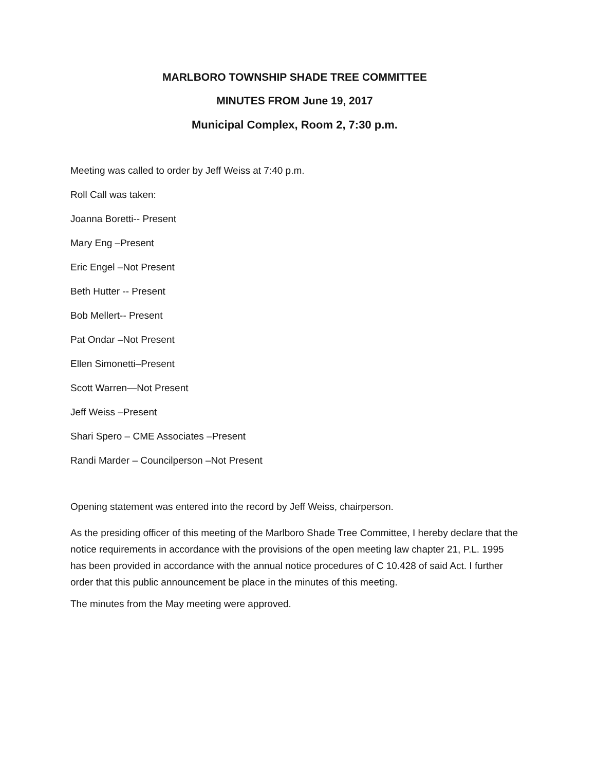MARLBORO TOWNSHIP SHADE TREE COMMITTEE
MINUTES FROM June 19, 2017
Municipal Complex, Room 2, 7:30 p.m.
Meeting was called to order by Jeff Weiss at 7:40 p.m.
Roll Call was taken:
Joanna Boretti-- Present
Mary Eng –Present
Eric Engel –Not Present
Beth Hutter -- Present
Bob Mellert-- Present
Pat Ondar –Not Present
Ellen Simonetti–Present
Scott Warren—Not Present
Jeff Weiss –Present
Shari Spero – CME Associates –Present
Randi Marder – Councilperson –Not Present
Opening statement was entered into the record by Jeff Weiss, chairperson.
As the presiding officer of this meeting of the Marlboro Shade Tree Committee, I hereby declare that the notice requirements in accordance with the provisions of the open meeting law chapter 21, P.L. 1995 has been provided in accordance with the annual notice procedures of C 10.428 of said Act. I further order that this public announcement be place in the minutes of this meeting.
The minutes from the May meeting were approved.